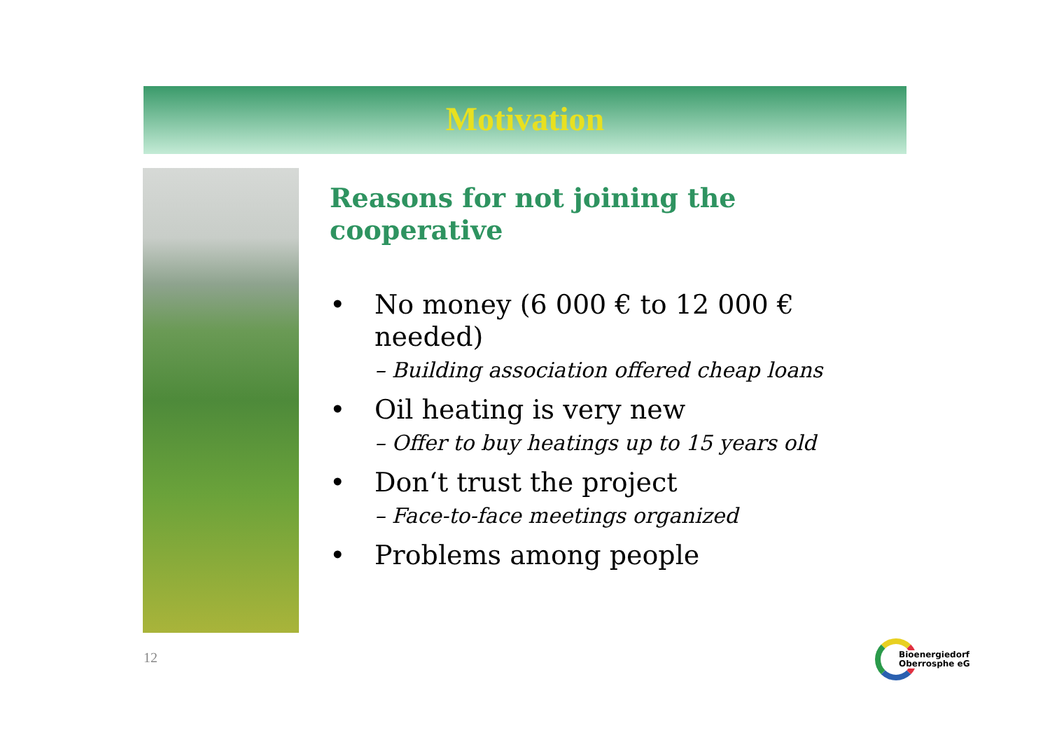Motivation
Reasons for not joining the
cooperative
• No money (6 000 € to 12 000 €
needed)
– Building association offered cheap loans
• Oil heating is very new
– Offer to buy heatings up to 15 years old
• Don‘t trust the project
– Face-to-face meetings organized
• Problems among people
12
Bioenergiedorf
Oberrosphe eG